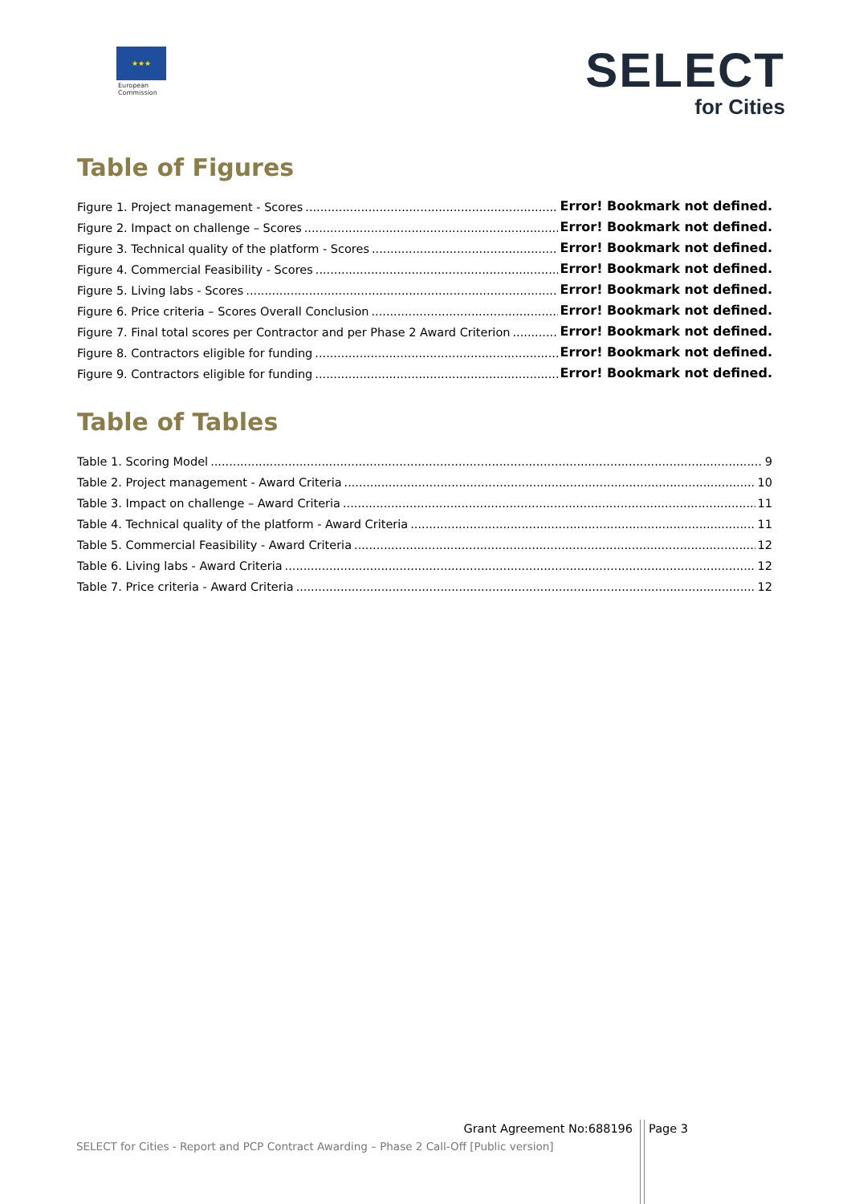★★★
European
Commission
SELECT
for Cities
Table of Figures
Figure 1. Project management - Scores Error! Bookmark not defined.
Figure 2. Impact on challenge – Scores Error! Bookmark not defined.
Figure 3. Technical quality of the platform - Scores Error! Bookmark not defined.
Figure 4. Commercial Feasibility - Scores Error! Bookmark not defined.
Figure 5. Living labs - Scores Error! Bookmark not defined.
Figure 6. Price criteria – Scores Overall Conclusion Error! Bookmark not defined.
Figure 7. Final total scores per Contractor and per Phase 2 Award Criterion Error! Bookmark not defined.
Figure 8. Contractors eligible for funding Error! Bookmark not defined.
Figure 9. Contractors eligible for funding Error! Bookmark not defined.
Table of Tables
Table 1. Scoring Model 9
Table 2. Project management - Award Criteria 10
Table 3. Impact on challenge – Award Criteria 11
Table 4. Technical quality of the platform - Award Criteria 11
Table 5. Commercial Feasibility - Award Criteria 12
Table 6. Living labs - Award Criteria 12
Table 7. Price criteria - Award Criteria 12
Grant Agreement No:688196 Page 3
SELECT for Cities - Report and PCP Contract Awarding – Phase 2 Call-Off [Public version]